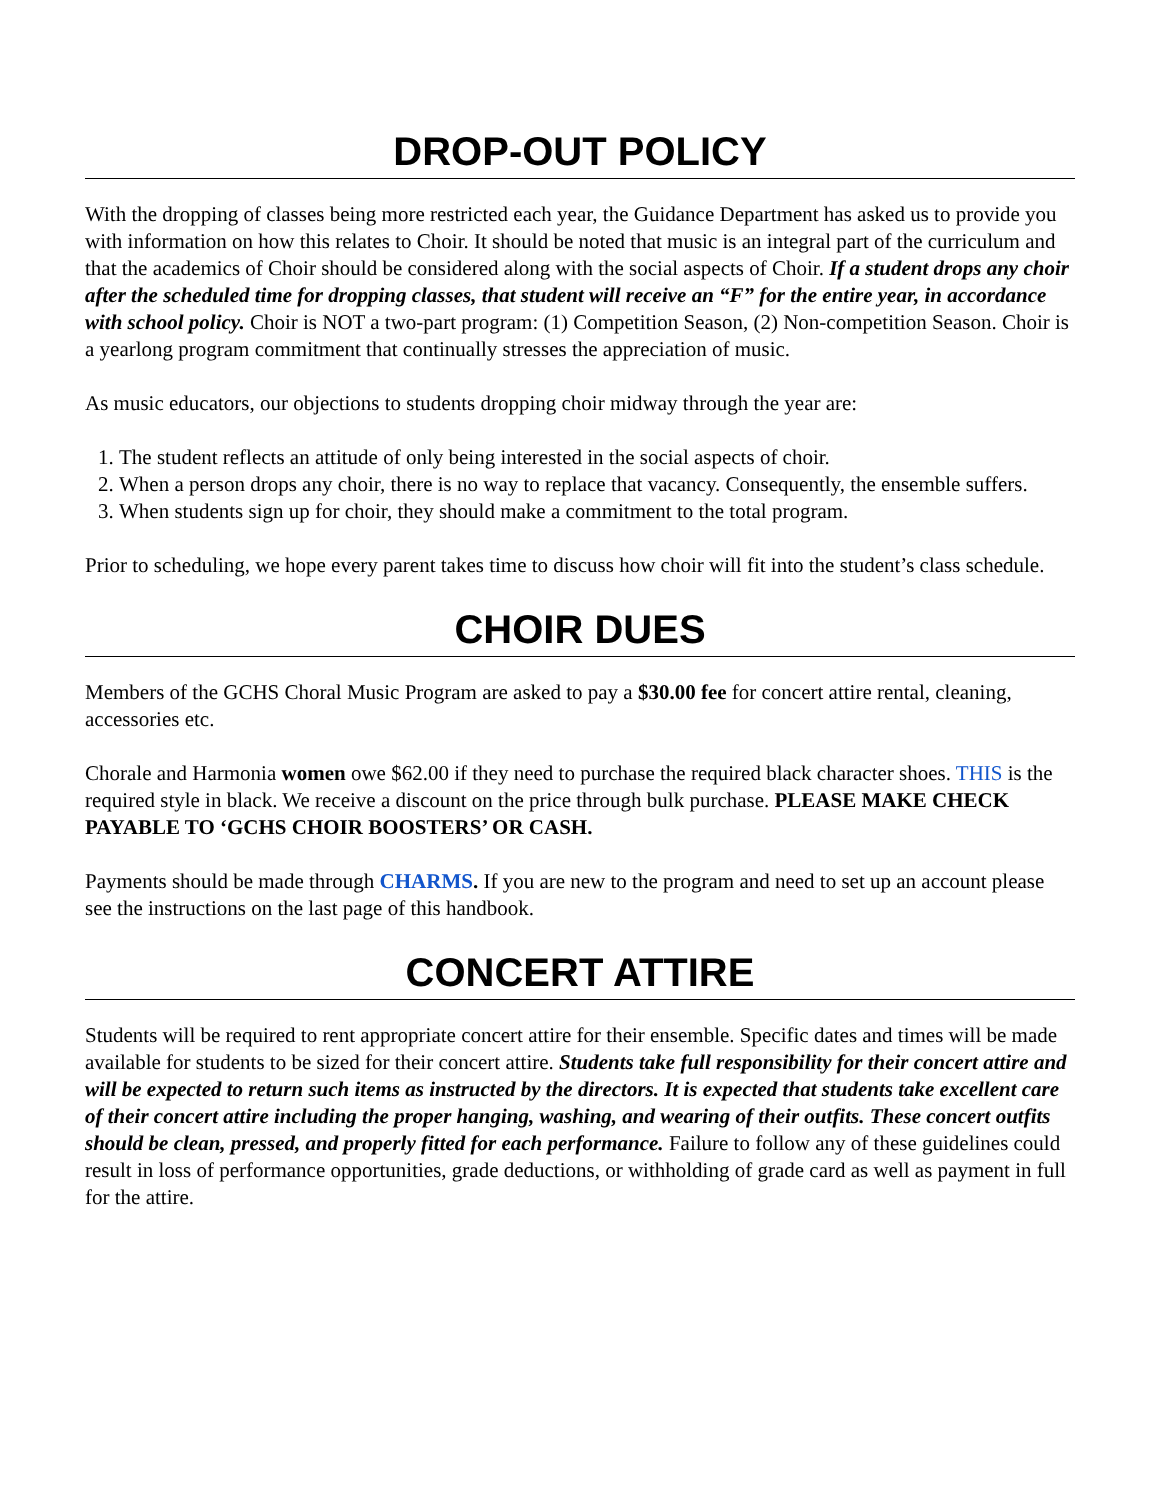DROP-OUT POLICY
With the dropping of classes being more restricted each year, the Guidance Department has asked us to provide you with information on how this relates to Choir. It should be noted that music is an integral part of the curriculum and that the academics of Choir should be considered along with the social aspects of Choir. If a student drops any choir after the scheduled time for dropping classes, that student will receive an “F” for the entire year, in accordance with school policy. Choir is NOT a two-part program: (1) Competition Season, (2) Non-competition Season. Choir is a yearlong program commitment that continually stresses the appreciation of music.
As music educators, our objections to students dropping choir midway through the year are:
1. The student reflects an attitude of only being interested in the social aspects of choir.
2. When a person drops any choir, there is no way to replace that vacancy. Consequently, the ensemble suffers.
3. When students sign up for choir, they should make a commitment to the total program.
Prior to scheduling, we hope every parent takes time to discuss how choir will fit into the student’s class schedule.
CHOIR DUES
Members of the GCHS Choral Music Program are asked to pay a $30.00 fee for concert attire rental, cleaning, accessories etc.
Chorale and Harmonia women owe $62.00 if they need to purchase the required black character shoes. THIS is the required style in black. We receive a discount on the price through bulk purchase. PLEASE MAKE CHECK PAYABLE TO ‘GCHS CHOIR BOOSTERS’ OR CASH.
Payments should be made through CHARMS. If you are new to the program and need to set up an account please see the instructions on the last page of this handbook.
CONCERT ATTIRE
Students will be required to rent appropriate concert attire for their ensemble. Specific dates and times will be made available for students to be sized for their concert attire. Students take full responsibility for their concert attire and will be expected to return such items as instructed by the directors. It is expected that students take excellent care of their concert attire including the proper hanging, washing, and wearing of their outfits. These concert outfits should be clean, pressed, and properly fitted for each performance. Failure to follow any of these guidelines could result in loss of performance opportunities, grade deductions, or withholding of grade card as well as payment in full for the attire.